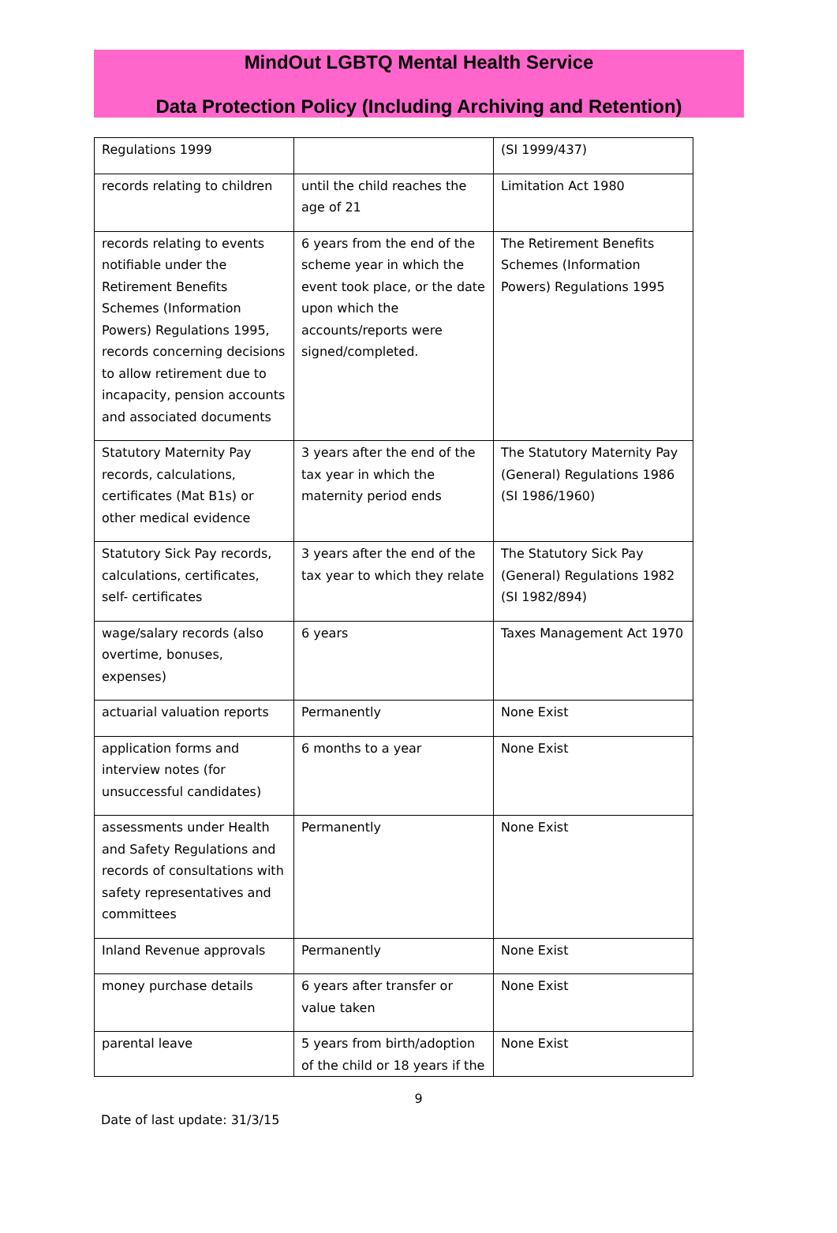MindOut LGBTQ Mental Health Service
Data Protection Policy (Including Archiving and Retention)
| Regulations 1999 | | (SI 1999/437) |
| records relating to children | until the child reaches the age of 21 | Limitation Act 1980 |
| records relating to events notifiable under the Retirement Benefits Schemes (Information Powers) Regulations 1995, records concerning decisions to allow retirement due to incapacity, pension accounts and associated documents | 6 years from the end of the scheme year in which the event took place, or the date upon which the accounts/reports were signed/completed. | The Retirement Benefits Schemes (Information Powers) Regulations 1995 |
| Statutory Maternity Pay records, calculations, certificates (Mat B1s) or other medical evidence | 3 years after the end of the tax year in which the maternity period ends | The Statutory Maternity Pay (General) Regulations 1986 (SI 1986/1960) |
| Statutory Sick Pay records, calculations, certificates, self- certificates | 3 years after the end of the tax year to which they relate | The Statutory Sick Pay (General) Regulations 1982 (SI 1982/894) |
| wage/salary records (also overtime, bonuses, expenses) | 6 years | Taxes Management Act 1970 |
| actuarial valuation reports | Permanently | None Exist |
| application forms and interview notes (for unsuccessful candidates) | 6 months to a year | None Exist |
| assessments under Health and Safety Regulations and records of consultations with safety representatives and committees | Permanently | None Exist |
| Inland Revenue approvals | Permanently | None Exist |
| money purchase details | 6 years after transfer or value taken | None Exist |
| parental leave | 5 years from birth/adoption of the child or 18 years if the | None Exist |
9
Date of last update: 31/3/15